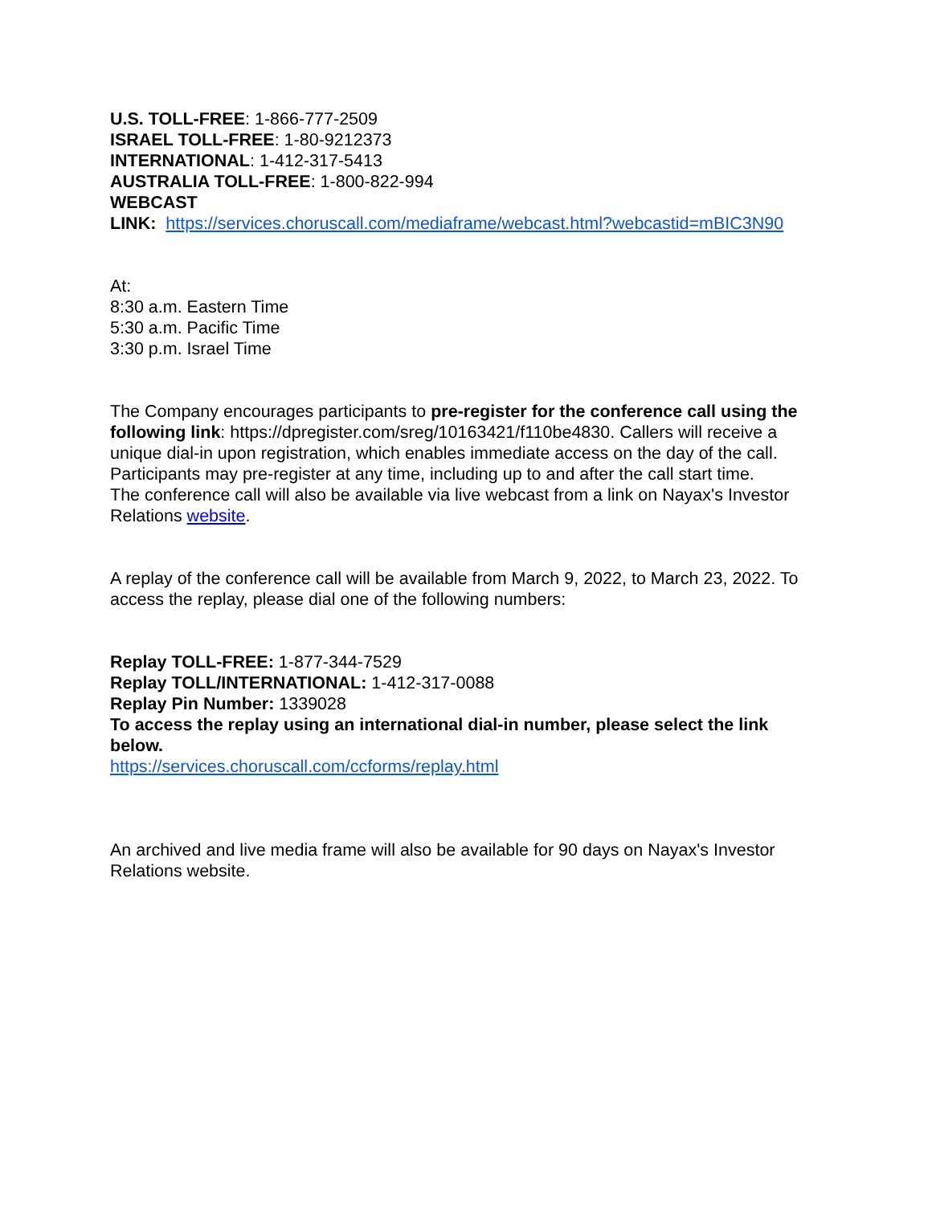U.S. TOLL-FREE: 1-866-777-2509
ISRAEL TOLL-FREE: 1-80-9212373
INTERNATIONAL: 1-412-317-5413
AUSTRALIA TOLL-FREE: 1-800-822-994
WEBCAST
LINK: https://services.choruscall.com/mediaframe/webcast.html?webcastid=mBIC3N90
At:
8:30 a.m. Eastern Time
5:30 a.m. Pacific Time
3:30 p.m. Israel Time
The Company encourages participants to pre-register for the conference call using the following link: https://dpregister.com/sreg/10163421/f110be4830. Callers will receive a unique dial-in upon registration, which enables immediate access on the day of the call. Participants may pre-register at any time, including up to and after the call start time.
The conference call will also be available via live webcast from a link on Nayax's Investor Relations website.
A replay of the conference call will be available from March 9, 2022, to March 23, 2022. To access the replay, please dial one of the following numbers:
Replay TOLL-FREE: 1-877-344-7529
Replay TOLL/INTERNATIONAL: 1-412-317-0088
Replay Pin Number: 1339028
To access the replay using an international dial-in number, please select the link below.
https://services.choruscall.com/ccforms/replay.html
An archived and live media frame will also be available for 90 days on Nayax's Investor Relations website.